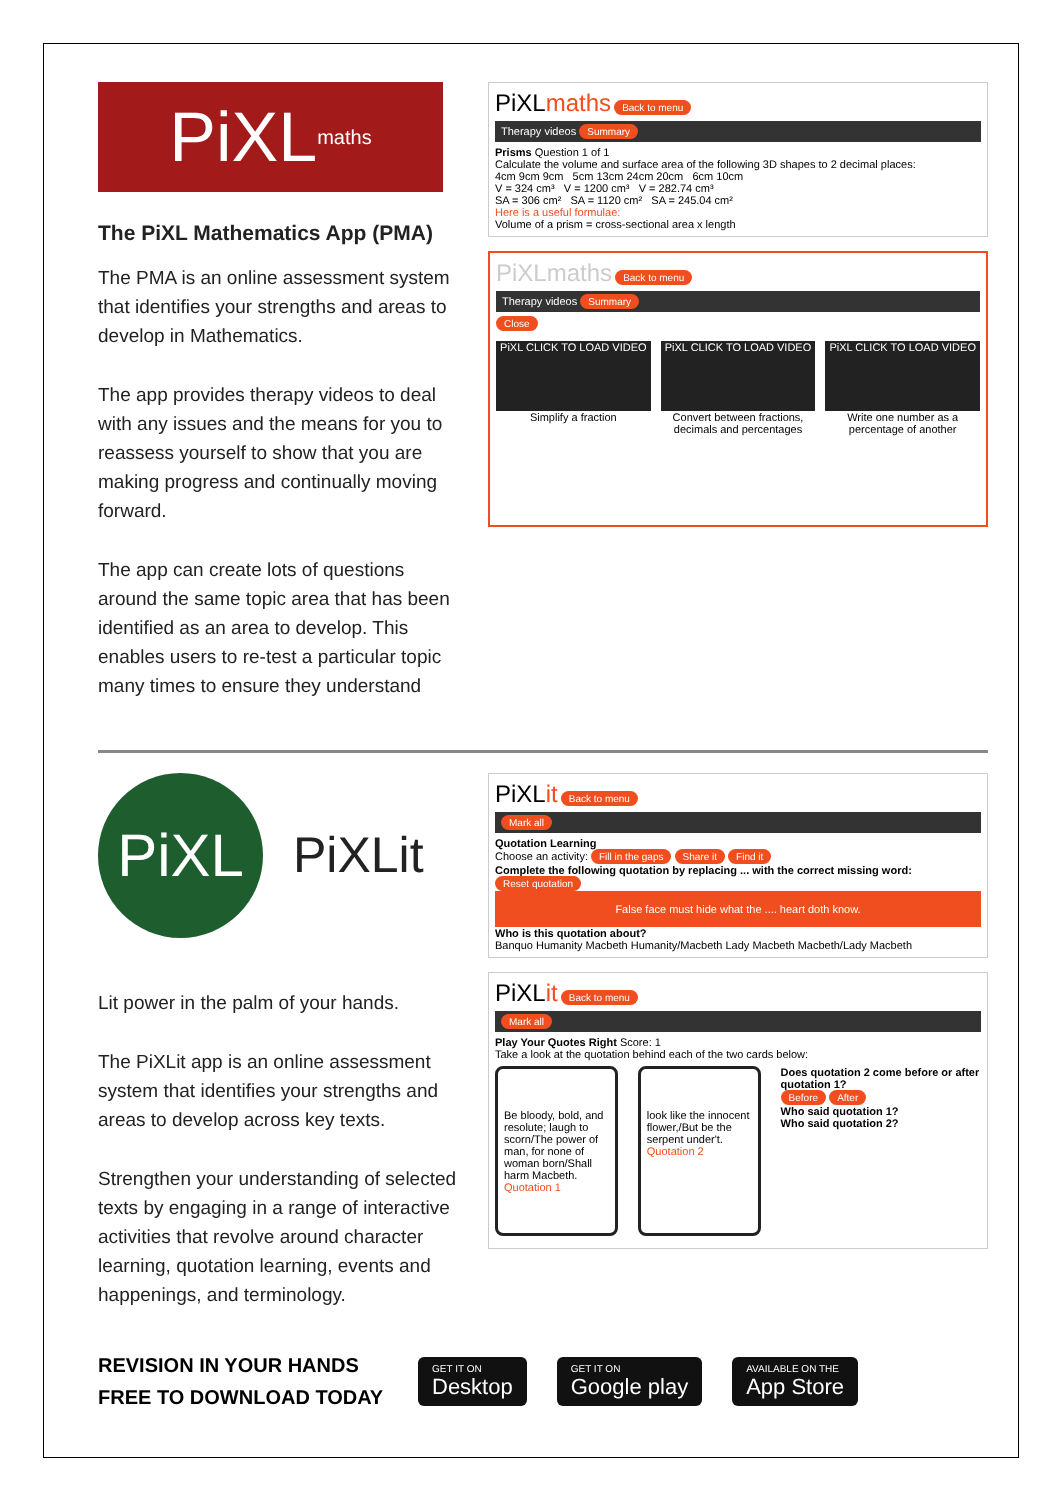PiXL maths
The PiXL Mathematics App (PMA)
The PMA is an online assessment system that identifies your strengths and areas to develop in Mathematics.
The app provides therapy videos to deal with any issues and the means for you to reassess yourself to show that you are making progress and continually moving forward.
The app can create lots of questions around the same topic area that has been identified as an area to develop. This enables users to re-test a particular topic many times to ensure they understand
PiXLmaths Back to menu
Therapy videos Summary
Prisms Question 1 of 1
Calculate the volume and surface area of the following 3D shapes to 2 decimal places:
4cm 9cm 9cm 5cm 13cm 24cm 20cm 6cm 10cm
V = 324 cm³ V = 1200 cm³ V = 282.74 cm³
SA = 306 cm² SA = 1120 cm² SA = 245.04 cm²
Here is a useful formulae:
Volume of a prism = cross-sectional area x length
PiXLmaths Back to menu
Therapy videos Summary
Close
PiXL CLICK TO LOAD VIDEO
Simplify a fraction
PiXL CLICK TO LOAD VIDEO
Convert between fractions, decimals and percentages
PiXL CLICK TO LOAD VIDEO
Write one number as a percentage of another
PiXL
PiXLit
Lit power in the palm of your hands.
The PiXLit app is an online assessment system that identifies your strengths and areas to develop across key texts.
Strengthen your understanding of selected texts by engaging in a range of interactive activities that revolve around character learning, quotation learning, events and happenings, and terminology.
PiXLit Back to menu
Mark all
Quotation Learning
Choose an activity: Fill in the gaps Share it Find it
Complete the following quotation by replacing ... with the correct missing word: Reset quotation
False face must hide what the .... heart doth know.
Who is this quotation about?
Banquo Humanity Macbeth Humanity/Macbeth Lady Macbeth Macbeth/Lady Macbeth
PiXLit Back to menu
Mark all
Play Your Quotes Right Score: 1
Take a look at the quotation behind each of the two cards below:
Be bloody, bold, and resolute; laugh to scorn/The power of man, for none of woman born/Shall harm Macbeth.
Quotation 1
look like the innocent flower,/But be the serpent under't.
Quotation 2
Does quotation 2 come before or after quotation 1?
Before After
Who said quotation 1?
Who said quotation 2?
REVISION IN YOUR HANDS
FREE TO DOWNLOAD TODAY
GET IT ON Desktop GET IT ON Google play AVAILABLE ON THE App Store